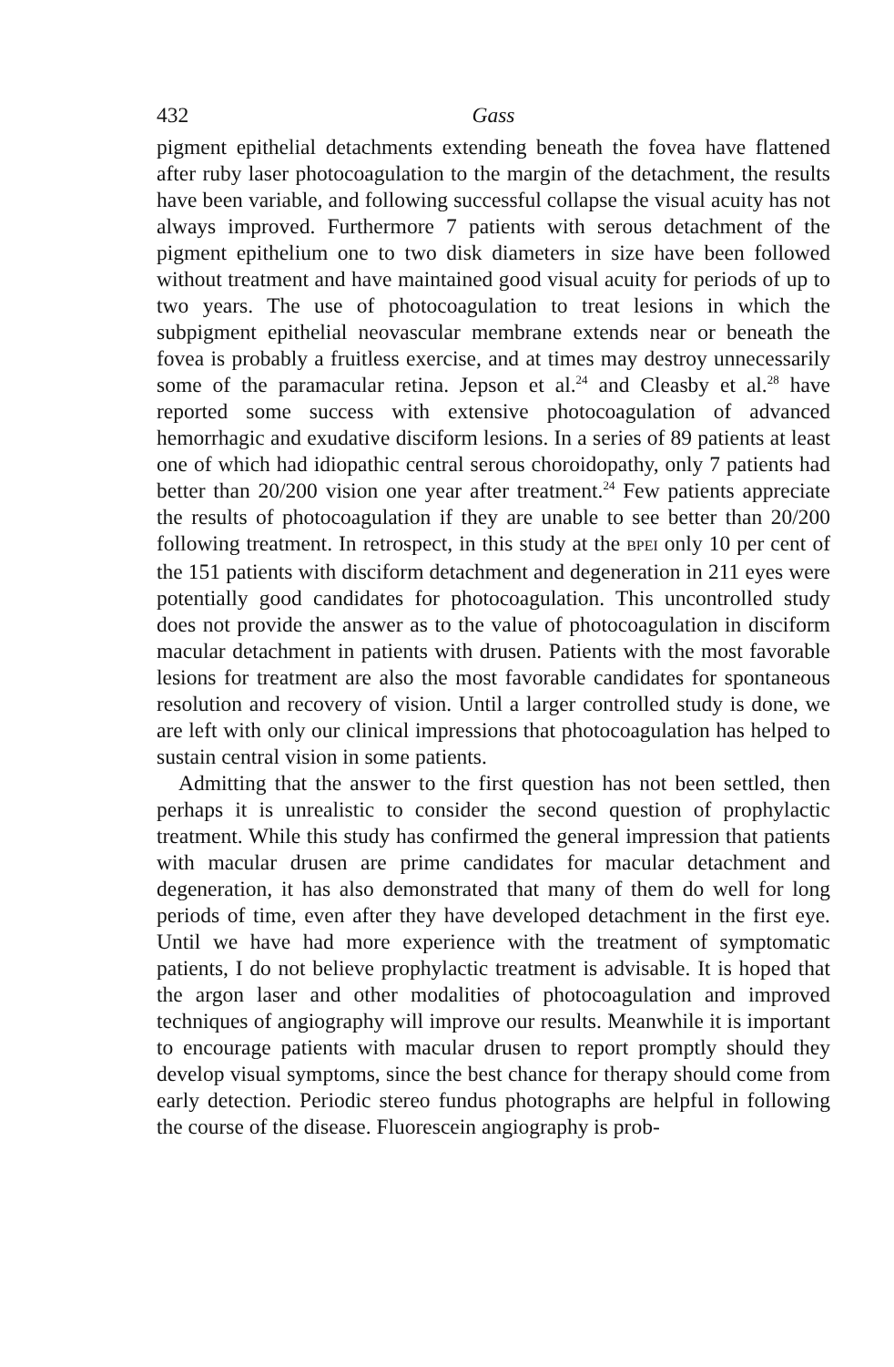432 Gass
pigment epithelial detachments extending beneath the fovea have flattened after ruby laser photocoagulation to the margin of the detachment, the results have been variable, and following successful collapse the visual acuity has not always improved. Furthermore 7 patients with serous detachment of the pigment epithelium one to two disk diameters in size have been followed without treatment and have maintained good visual acuity for periods of up to two years. The use of photocoagulation to treat lesions in which the subpigment epithelial neovascular membrane extends near or beneath the fovea is probably a fruitless exercise, and at times may destroy unnecessarily some of the paramacular retina. Jepson et al.<sup>24</sup> and Cleasby et al.<sup>28</sup> have reported some success with extensive photocoagulation of advanced hemorrhagic and exudative disciform lesions. In a series of 89 patients at least one of which had idiopathic central serous choroidopathy, only 7 patients had better than 20/200 vision one year after treatment.<sup>24</sup> Few patients appreciate the results of photocoagulation if they are unable to see better than 20/200 following treatment. In retrospect, in this study at the BPEI only 10 per cent of the 151 patients with disciform detachment and degeneration in 211 eyes were potentially good candidates for photocoagulation. This uncontrolled study does not provide the answer as to the value of photocoagulation in disciform macular detachment in patients with drusen. Patients with the most favorable lesions for treatment are also the most favorable candidates for spontaneous resolution and recovery of vision. Until a larger controlled study is done, we are left with only our clinical impressions that photocoagulation has helped to sustain central vision in some patients.
Admitting that the answer to the first question has not been settled, then perhaps it is unrealistic to consider the second question of prophylactic treatment. While this study has confirmed the general impression that patients with macular drusen are prime candidates for macular detachment and degeneration, it has also demonstrated that many of them do well for long periods of time, even after they have developed detachment in the first eye. Until we have had more experience with the treatment of symptomatic patients, I do not believe prophylactic treatment is advisable. It is hoped that the argon laser and other modalities of photocoagulation and improved techniques of angiography will improve our results. Meanwhile it is important to encourage patients with macular drusen to report promptly should they develop visual symptoms, since the best chance for therapy should come from early detection. Periodic stereo fundus photographs are helpful in following the course of the disease. Fluorescein angiography is prob-